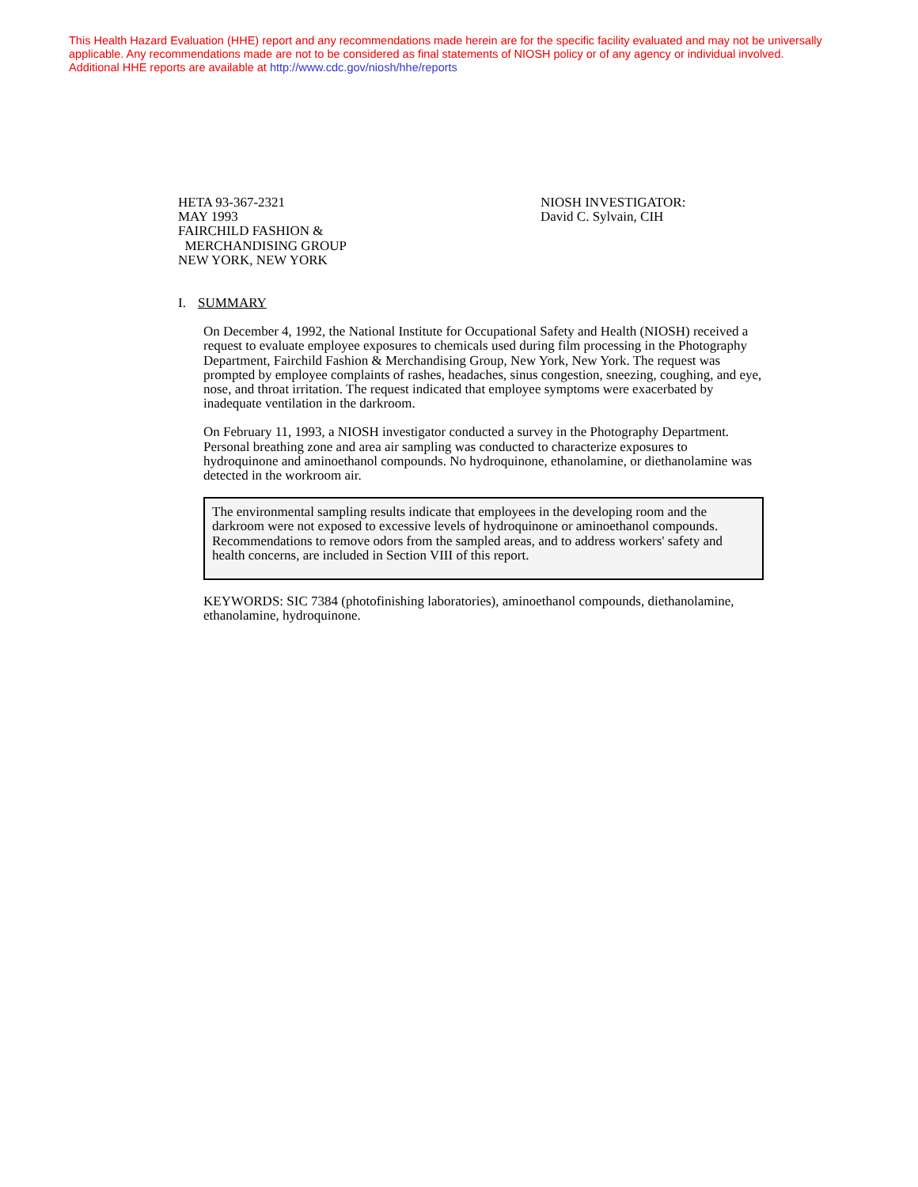This Health Hazard Evaluation (HHE) report and any recommendations made herein are for the specific facility evaluated and may not be universally applicable. Any recommendations made are not to be considered as final statements of NIOSH policy or of any agency or individual involved.
Additional HHE reports are available at http://www.cdc.gov/niosh/hhe/reports
HETA 93-367-2321
MAY 1993
FAIRCHILD FASHION &
MERCHANDISING GROUP
NEW YORK, NEW YORK
NIOSH INVESTIGATOR:
David C. Sylvain, CIH
I. SUMMARY
On December 4, 1992, the National Institute for Occupational Safety and Health (NIOSH) received a request to evaluate employee exposures to chemicals used during film processing in the Photography Department, Fairchild Fashion & Merchandising Group, New York, New York. The request was prompted by employee complaints of rashes, headaches, sinus congestion, sneezing, coughing, and eye, nose, and throat irritation. The request indicated that employee symptoms were exacerbated by inadequate ventilation in the darkroom.
On February 11, 1993, a NIOSH investigator conducted a survey in the Photography Department. Personal breathing zone and area air sampling was conducted to characterize exposures to hydroquinone and aminoethanol compounds. No hydroquinone, ethanolamine, or diethanolamine was detected in the workroom air.
The environmental sampling results indicate that employees in the developing room and the darkroom were not exposed to excessive levels of hydroquinone or aminoethanol compounds. Recommendations to remove odors from the sampled areas, and to address workers' safety and health concerns, are included in Section VIII of this report.
KEYWORDS: SIC 7384 (photofinishing laboratories), aminoethanol compounds, diethanolamine, ethanolamine, hydroquinone.